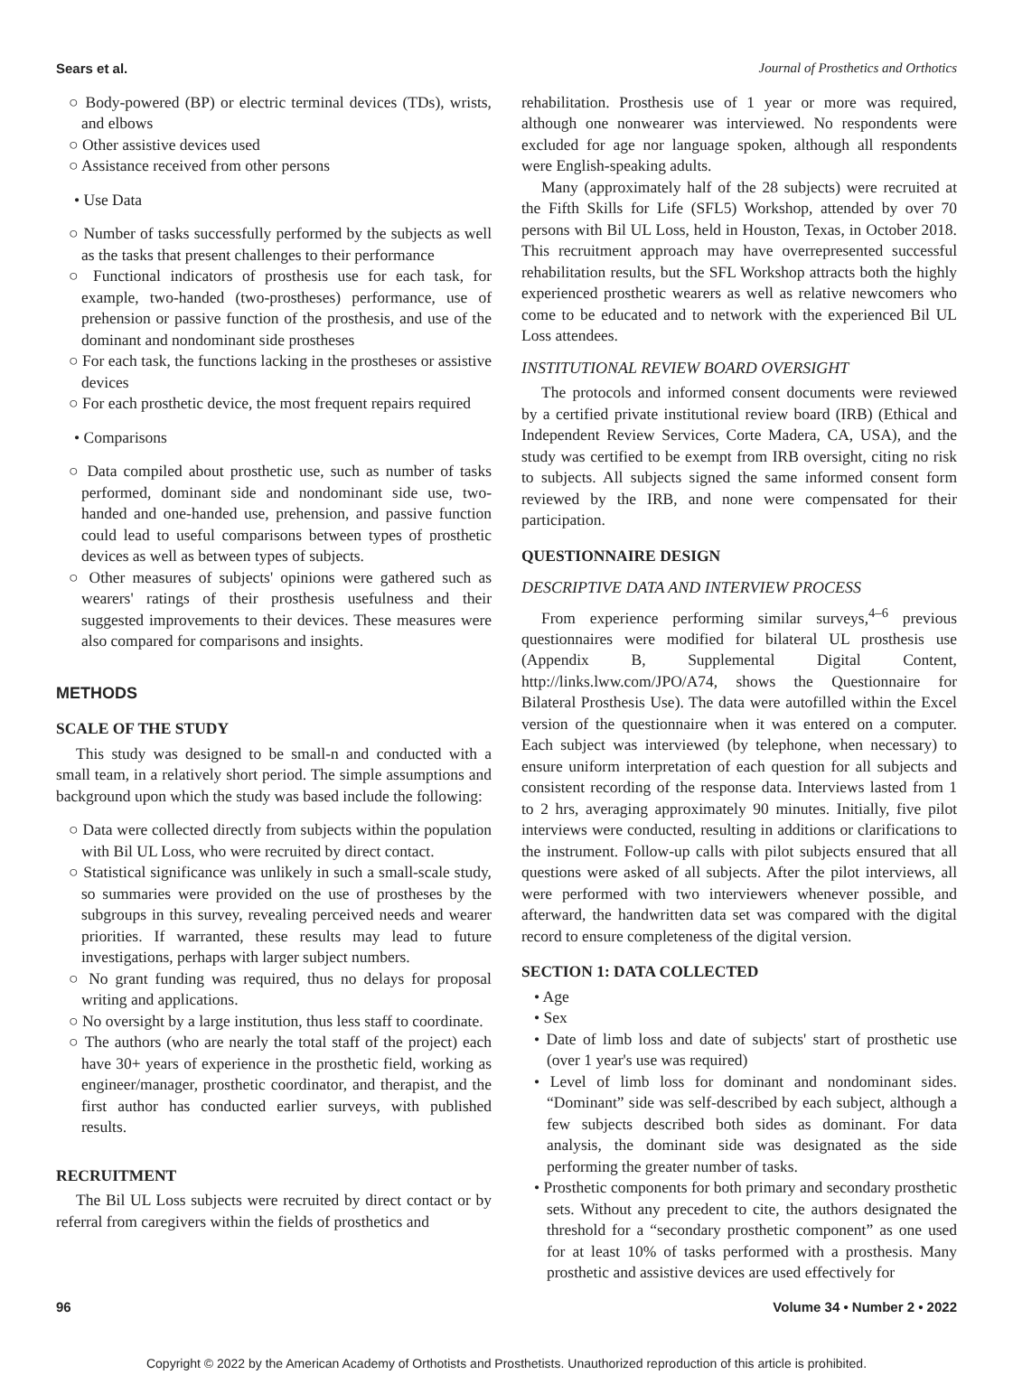Sears et al. Journal of Prosthetics and Orthotics
○ Body-powered (BP) or electric terminal devices (TDs), wrists, and elbows
○ Other assistive devices used
○ Assistance received from other persons
• Use Data
○ Number of tasks successfully performed by the subjects as well as the tasks that present challenges to their performance
○ Functional indicators of prosthesis use for each task, for example, two-handed (two-prostheses) performance, use of prehension or passive function of the prosthesis, and use of the dominant and nondominant side prostheses
○ For each task, the functions lacking in the prostheses or assistive devices
○ For each prosthetic device, the most frequent repairs required
• Comparisons
○ Data compiled about prosthetic use, such as number of tasks performed, dominant side and nondominant side use, two-handed and one-handed use, prehension, and passive function could lead to useful comparisons between types of prosthetic devices as well as between types of subjects.
○ Other measures of subjects' opinions were gathered such as wearers' ratings of their prosthesis usefulness and their suggested improvements to their devices. These measures were also compared for comparisons and insights.
METHODS
SCALE OF THE STUDY
This study was designed to be small-n and conducted with a small team, in a relatively short period. The simple assumptions and background upon which the study was based include the following:
○ Data were collected directly from subjects within the population with Bil UL Loss, who were recruited by direct contact.
○ Statistical significance was unlikely in such a small-scale study, so summaries were provided on the use of prostheses by the subgroups in this survey, revealing perceived needs and wearer priorities. If warranted, these results may lead to future investigations, perhaps with larger subject numbers.
○ No grant funding was required, thus no delays for proposal writing and applications.
○ No oversight by a large institution, thus less staff to coordinate.
○ The authors (who are nearly the total staff of the project) each have 30+ years of experience in the prosthetic field, working as engineer/manager, prosthetic coordinator, and therapist, and the first author has conducted earlier surveys, with published results.
RECRUITMENT
The Bil UL Loss subjects were recruited by direct contact or by referral from caregivers within the fields of prosthetics and
rehabilitation. Prosthesis use of 1 year or more was required, although one nonwearer was interviewed. No respondents were excluded for age nor language spoken, although all respondents were English-speaking adults.
Many (approximately half of the 28 subjects) were recruited at the Fifth Skills for Life (SFL5) Workshop, attended by over 70 persons with Bil UL Loss, held in Houston, Texas, in October 2018. This recruitment approach may have overrepresented successful rehabilitation results, but the SFL Workshop attracts both the highly experienced prosthetic wearers as well as relative newcomers who come to be educated and to network with the experienced Bil UL Loss attendees.
INSTITUTIONAL REVIEW BOARD OVERSIGHT
The protocols and informed consent documents were reviewed by a certified private institutional review board (IRB) (Ethical and Independent Review Services, Corte Madera, CA, USA), and the study was certified to be exempt from IRB oversight, citing no risk to subjects. All subjects signed the same informed consent form reviewed by the IRB, and none were compensated for their participation.
QUESTIONNAIRE DESIGN
DESCRIPTIVE DATA AND INTERVIEW PROCESS
From experience performing similar surveys,<sup>4–6</sup> previous questionnaires were modified for bilateral UL prosthesis use (Appendix B, Supplemental Digital Content, http://links.lww.com/JPO/A74, shows the Questionnaire for Bilateral Prosthesis Use). The data were autofilled within the Excel version of the questionnaire when it was entered on a computer. Each subject was interviewed (by telephone, when necessary) to ensure uniform interpretation of each question for all subjects and consistent recording of the response data. Interviews lasted from 1 to 2 hrs, averaging approximately 90 minutes. Initially, five pilot interviews were conducted, resulting in additions or clarifications to the instrument. Follow-up calls with pilot subjects ensured that all questions were asked of all subjects. After the pilot interviews, all were performed with two interviewers whenever possible, and afterward, the handwritten data set was compared with the digital record to ensure completeness of the digital version.
SECTION 1: DATA COLLECTED
• Age
• Sex
• Date of limb loss and date of subjects' start of prosthetic use (over 1 year's use was required)
• Level of limb loss for dominant and nondominant sides. “Dominant” side was self-described by each subject, although a few subjects described both sides as dominant. For data analysis, the dominant side was designated as the side performing the greater number of tasks.
• Prosthetic components for both primary and secondary prosthetic sets. Without any precedent to cite, the authors designated the threshold for a “secondary prosthetic component” as one used for at least 10% of tasks performed with a prosthesis. Many prosthetic and assistive devices are used effectively for
96 Volume 34 • Number 2 • 2022
Copyright © 2022 by the American Academy of Orthotists and Prosthetists. Unauthorized reproduction of this article is prohibited.